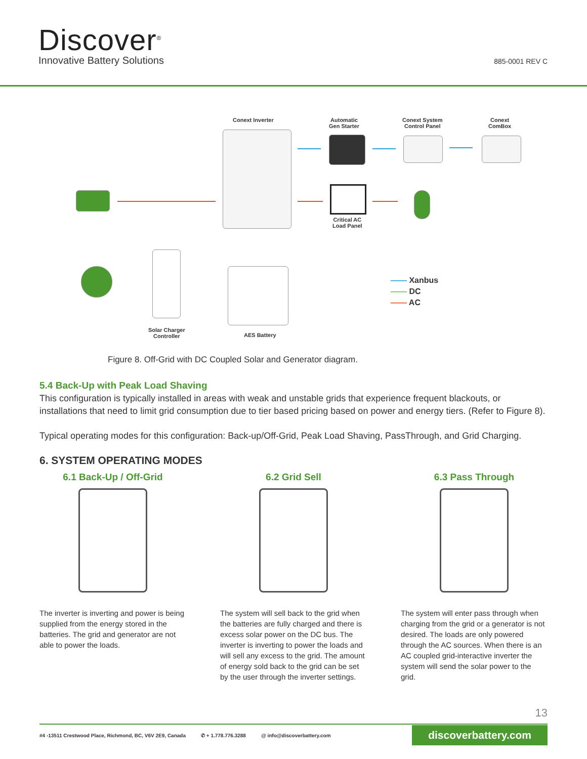Discover<sup>®</sup>
Innovative Battery Solutions 885-0001 REV C
Conext Inverter
Automatic
Gen Starter
Conext System
Control Panel
Conext
ComBox
Critical AC
Load Panel
Solar Charger
Controller
AES Battery
—— Xanbus
—— DC
—— AC
Figure 8. Off-Grid with DC Coupled Solar and Generator diagram.
5.4 Back-Up with Peak Load Shaving
This configuration is typically installed in areas with weak and unstable grids that experience frequent blackouts, or installations that need to limit grid consumption due to tier based pricing based on power and energy tiers. (Refer to Figure 8).
Typical operating modes for this configuration: Back-up/Off-Grid, Peak Load Shaving, PassThrough, and Grid Charging.
6. SYSTEM OPERATING MODES
6.1 Back-Up / Off-Grid
The inverter is inverting and power is being supplied from the energy stored in the batteries. The grid and generator are not able to power the loads.
6.2 Grid Sell
The system will sell back to the grid when the batteries are fully charged and there is excess solar power on the DC bus. The inverter is inverting to power the loads and will sell any excess to the grid. The amount of energy sold back to the grid can be set by the user through the inverter settings.
6.3 Pass Through
The system will enter pass through when charging from the grid or a generator is not desired. The loads are only powered through the AC sources. When there is an AC coupled grid-interactive inverter the system will send the solar power to the grid.
13
#4 -13511 Crestwood Place, Richmond, BC, V6V 2E9, Canada ✆ + 1.778.776.3288 @ info@discoverbattery.com discoverbattery.com